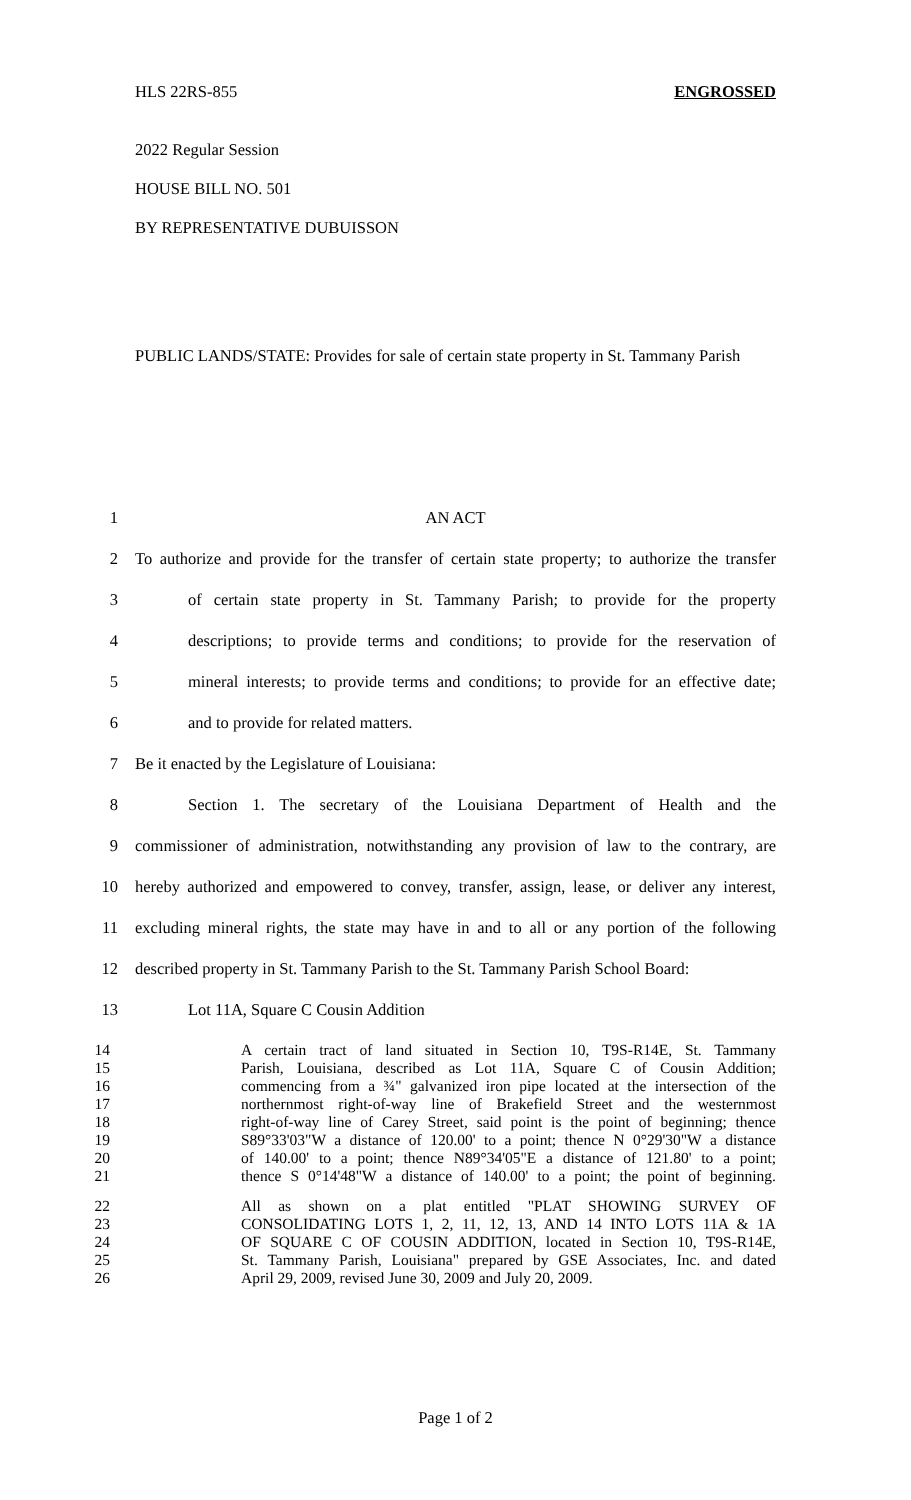HLS 22RS-855 ENGROSSED
2022 Regular Session
HOUSE BILL NO. 501
BY REPRESENTATIVE DUBUISSON
PUBLIC LANDS/STATE: Provides for sale of certain state property in St. Tammany Parish
1 AN ACT
2 To authorize and provide for the transfer of certain state property; to authorize the transfer
3 of certain state property in St. Tammany Parish; to provide for the property
4 descriptions; to provide terms and conditions; to provide for the reservation of
5 mineral interests; to provide terms and conditions; to provide for an effective date;
6 and to provide for related matters.
7 Be it enacted by the Legislature of Louisiana:
8 Section 1. The secretary of the Louisiana Department of Health and the
9 commissioner of administration, notwithstanding any provision of law to the contrary, are
10 hereby authorized and empowered to convey, transfer, assign, lease, or deliver any interest,
11 excluding mineral rights, the state may have in and to all or any portion of the following
12 described property in St. Tammany Parish to the St. Tammany Parish School Board:
13 Lot 11A, Square C Cousin Addition
14 A certain tract of land situated in Section 10, T9S-R14E, St. Tammany
15 Parish, Louisiana, described as Lot 11A, Square C of Cousin Addition;
16 commencing from a ¾" galvanized iron pipe located at the intersection of the
17 northernmost right-of-way line of Brakefield Street and the westernmost
18 right-of-way line of Carey Street, said point is the point of beginning; thence
19 S89°33'03"W a distance of 120.00' to a point; thence N 0°29'30"W a distance
20 of 140.00' to a point; thence N89°34'05"E a distance of 121.80' to a point;
21 thence S 0°14'48"W a distance of 140.00' to a point; the point of beginning.
22 All as shown on a plat entitled "PLAT SHOWING SURVEY OF
23 CONSOLIDATING LOTS 1, 2, 11, 12, 13, AND 14 INTO LOTS 11A & 1A
24 OF SQUARE C OF COUSIN ADDITION, located in Section 10, T9S-R14E,
25 St. Tammany Parish, Louisiana" prepared by GSE Associates, Inc. and dated
26 April 29, 2009, revised June 30, 2009 and July 20, 2009.
Page 1 of 2